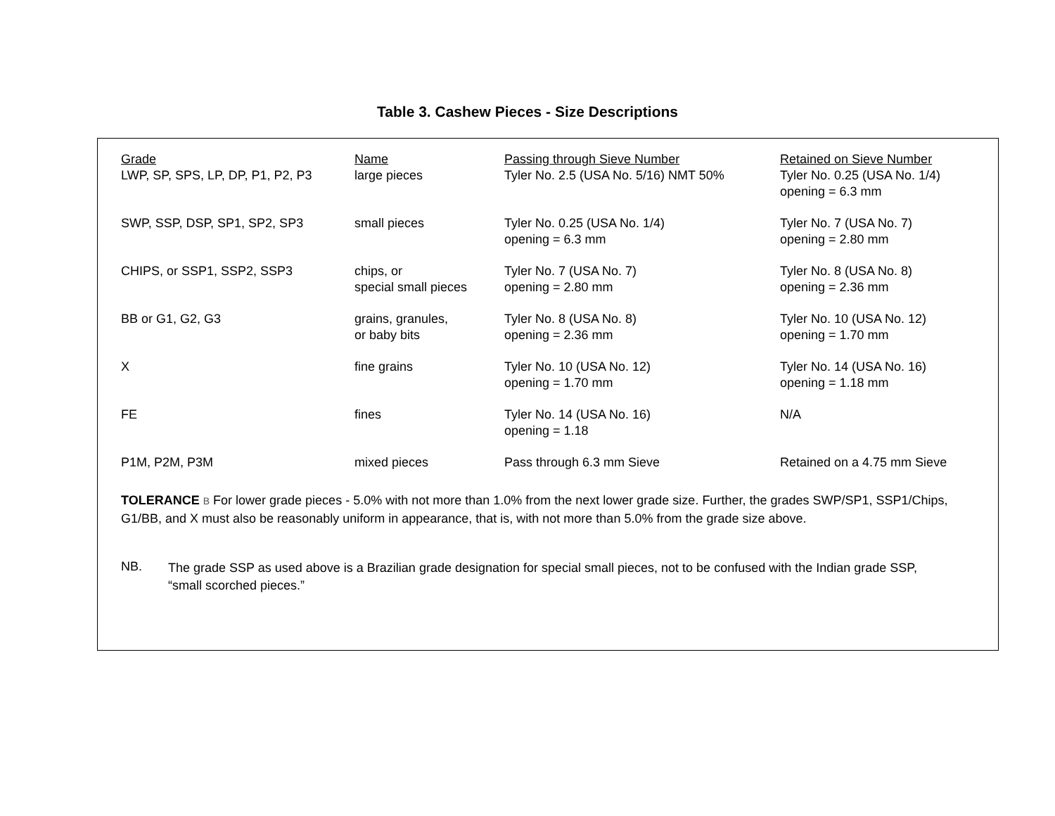Table 3. Cashew Pieces - Size Descriptions
| Grade | Name | Passing through Sieve Number | Retained on Sieve Number |
| --- | --- | --- | --- |
| LWP, SP, SPS, LP, DP, P1, P2, P3 | large pieces | Tyler No. 2.5 (USA No. 5/16) NMT 50% | Tyler No. 0.25 (USA No. 1/4) opening = 6.3 mm |
| SWP, SSP, DSP, SP1, SP2, SP3 | small pieces | Tyler No. 0.25 (USA No. 1/4) opening = 6.3 mm | Tyler No. 7 (USA No. 7) opening = 2.80 mm |
| CHIPS, or SSP1, SSP2, SSP3 | chips, or special small pieces | Tyler No. 7 (USA No. 7) opening = 2.80 mm | Tyler No. 8 (USA No. 8) opening = 2.36 mm |
| BB or G1, G2, G3 | grains, granules, or baby bits | Tyler No. 8 (USA No. 8) opening = 2.36 mm | Tyler No. 10 (USA No. 12) opening = 1.70 mm |
| X | fine grains | Tyler No. 10 (USA No. 12) opening = 1.70 mm | Tyler No. 14 (USA No. 16) opening = 1.18 mm |
| FE | fines | Tyler No. 14 (USA No. 16) opening = 1.18 | N/A |
| P1M, P2M, P3M | mixed pieces | Pass through 6.3 mm Sieve | Retained on a 4.75 mm Sieve |
TOLERANCE B For lower grade pieces - 5.0% with not more than 1.0% from the next lower grade size. Further, the grades SWP/SP1, SSP1/Chips, G1/BB, and X must also be reasonably uniform in appearance, that is, with not more than 5.0% from the grade size above.
NB.
The grade SSP as used above is a Brazilian grade designation for special small pieces, not to be confused with the Indian grade SSP, “small scorched pieces.”